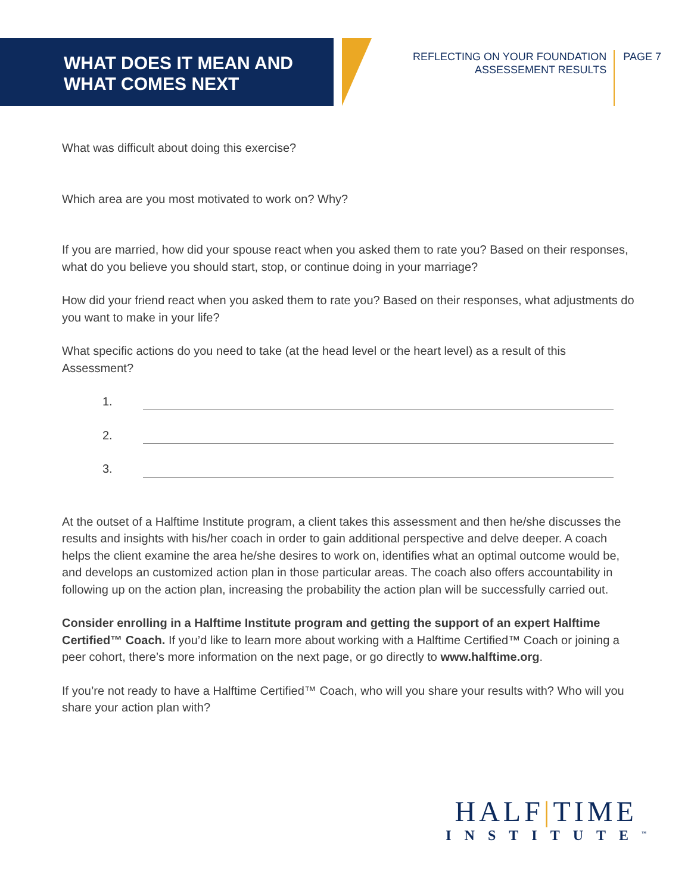WHAT DOES IT MEAN AND
WHAT COMES NEXT
REFLECTING ON YOUR FOUNDATION
ASSESSEMENT RESULTS
PAGE 7
What was difficult about doing this exercise?
Which area are you most motivated to work on? Why?
If you are married, how did your spouse react when you asked them to rate you? Based on their responses, what do you believe you should start, stop, or continue doing in your marriage?
How did your friend react when you asked them to rate you? Based on their responses, what adjustments do you want to make in your life?
What specific actions do you need to take (at the head level or the heart level) as a result of this Assessment?
1.
2.
3.
At the outset of a Halftime Institute program, a client takes this assessment and then he/she discusses the results and insights with his/her coach in order to gain additional perspective and delve deeper. A coach helps the client examine the area he/she desires to work on, identifies what an optimal outcome would be, and develops an customized action plan in those particular areas. The coach also offers accountability in following up on the action plan, increasing the probability the action plan will be successfully carried out.
Consider enrolling in a Halftime Institute program and getting the support of an expert Halftime Certified™ Coach. If you’d like to learn more about working with a Halftime Certified™ Coach or joining a peer cohort, there’s more information on the next page, or go directly to www.halftime.org.
If you’re not ready to have a Halftime Certified™ Coach, who will you share your results with? Who will you share your action plan with?
HALF|TIME
INSTITUTE<sup>™</sup>